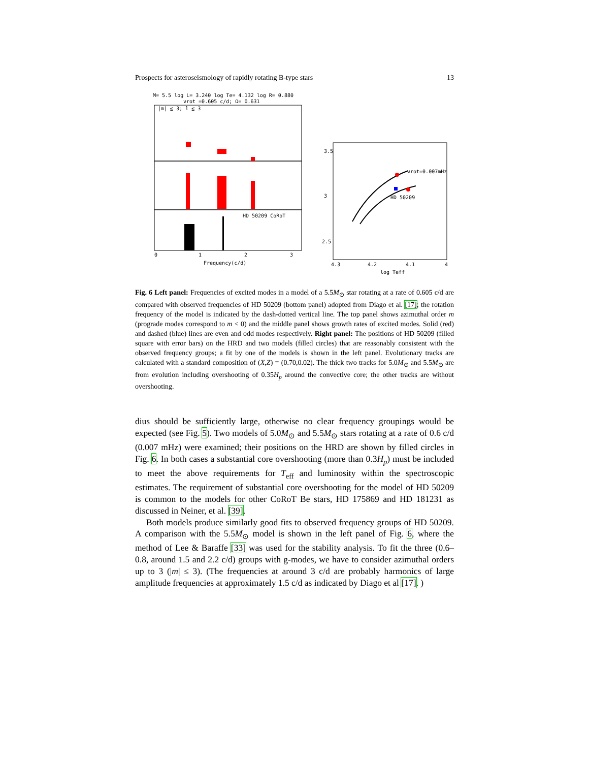Prospects for asteroseismology of rapidly rotating B-type stars 13
M= 5.5 log L= 3.240 log Te= 4.132 log R= 0.880
νrot =0.605 c/d; Ω= 0.631
|m| ≦ 3; l ≦ 3
HD 50209 CoRoT
0
1
2
3
Frequency(c/d)
HD 50209
νrot=0.007mHz
3.5
3
2.5
4.3
4.2
4.1
4
log Teff
Fig. 6 Left panel: Frequencies of excited modes in a model of a 5.5M<sub>⊙</sub> star rotating at a rate of 0.605 c/d are compared with observed frequencies of HD 50209 (bottom panel) adopted from Diago et al. [17]; the rotation frequency of the model is indicated by the dash-dotted vertical line. The top panel shows azimuthal order m (prograde modes correspond to m < 0) and the middle panel shows growth rates of excited modes. Solid (red) and dashed (blue) lines are even and odd modes respectively. Right panel: The positions of HD 50209 (filled square with error bars) on the HRD and two models (filled circles) that are reasonably consistent with the observed frequency groups; a fit by one of the models is shown in the left panel. Evolutionary tracks are calculated with a standard composition of (X,Z) = (0.70,0.02). The thick two tracks for 5.0M<sub>⊙</sub> and 5.5M<sub>⊙</sub> are from evolution including overshooting of 0.35H<sub>p</sub> around the convective core; the other tracks are without overshooting.
dius should be sufficiently large, otherwise no clear frequency groupings would be expected (see Fig. 5). Two models of 5.0M<sub>⊙</sub> and 5.5M<sub>⊙</sub> stars rotating at a rate of 0.6 c/d (0.007 mHz) were examined; their positions on the HRD are shown by filled circles in Fig. 6. In both cases a substantial core overshooting (more than 0.3H<sub>p</sub>) must be included to meet the above requirements for T<sub>eff</sub> and luminosity within the spectroscopic estimates. The requirement of substantial core overshooting for the model of HD 50209 is common to the models for other CoRoT Be stars, HD 175869 and HD 181231 as discussed in Neiner, et al. [39].
Both models produce similarly good fits to observed frequency groups of HD 50209. A comparison with the 5.5M<sub>⊙</sub> model is shown in the left panel of Fig. 6, where the method of Lee & Baraffe [33] was used for the stability analysis. To fit the three (0.6–0.8, around 1.5 and 2.2 c/d) groups with g-modes, we have to consider azimuthal orders up to 3 (|m| ≤ 3). (The frequencies at around 3 c/d are probably harmonics of large amplitude frequencies at approximately 1.5 c/d as indicated by Diago et al [17]. )